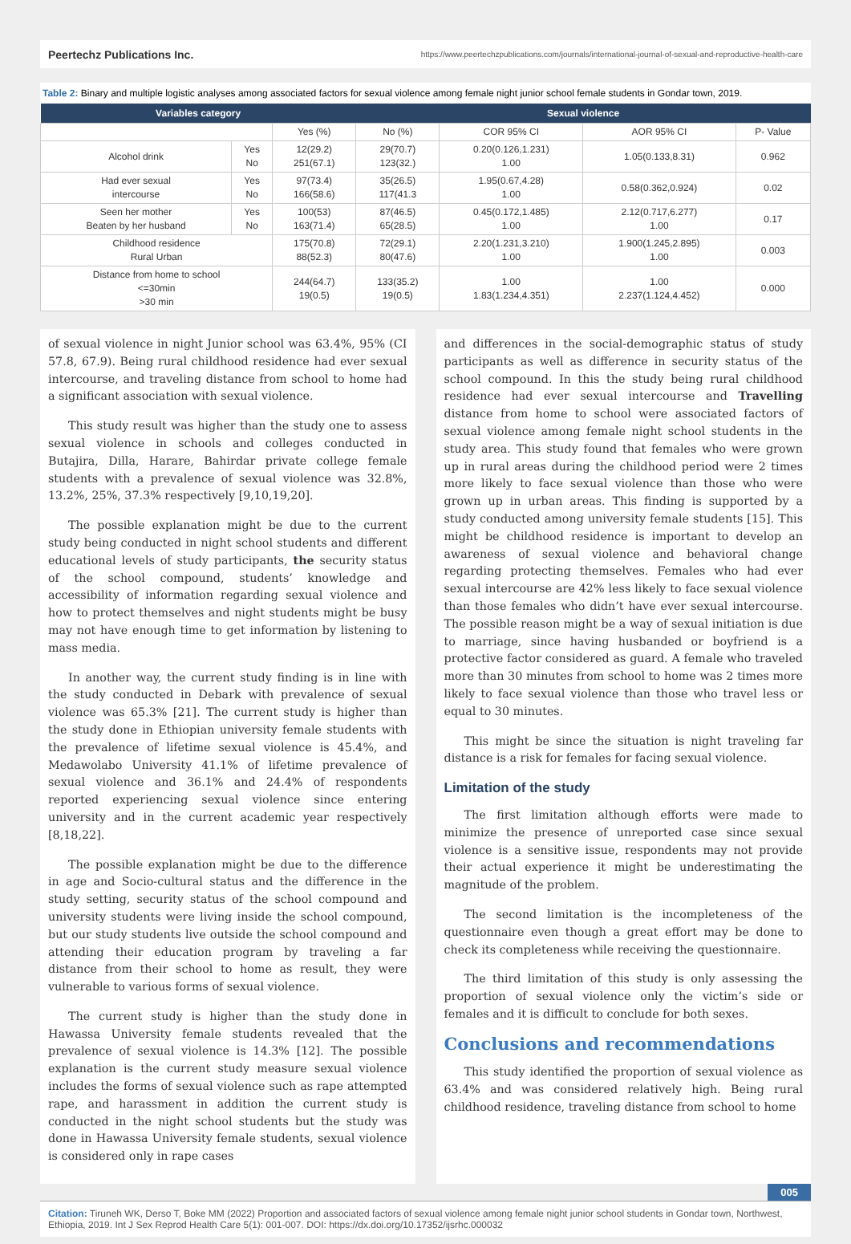Peertechz Publications Inc. https://www.peertechzpublications.com/journals/international-journal-of-sexual-and-reproductive-health-care
Table 2: Binary and multiple logistic analyses among associated factors for sexual violence among female night junior school female students in Gondar town, 2019.
| Variables category | | | Sexual violence | | | |
| --- | --- | --- | --- | --- | --- | --- |
| | | Yes (%) | No (%) | COR 95% CI | AOR 95% CI | P- Value |
| Alcohol drink | Yes No | 12(29.2) 251(67.1) | 29(70.7) 123(32.) | 0.20(0.126,1.231) 1.00 | 1.05(0.133,8.31) | 0.962 |
| Had ever sexual intercourse | Yes No | 97(73.4) 166(58.6) | 35(26.5) 117(41.3 | 1.95(0.67,4.28) 1.00 | 0.58(0.362,0.924) | 0.02 |
| Seen her mother Beaten by her husband | Yes No | 100(53) 163(71.4) | 87(46.5) 65(28.5) | 0.45(0.172,1.485) 1.00 | 2.12(0.717,6.277) 1.00 | 0.17 |
| Childhood residence Rural Urban | | 175(70.8) 88(52.3) | 72(29.1) 80(47.6) | 2.20(1.231,3.210) 1.00 | 1.900(1.245,2.895) 1.00 | 0.003 |
| Distance from home to school <=30min >30 min | | 244(64.7) 19(0.5) | 133(35.2) 19(0.5) | 1.00 1.83(1.234,4.351) | 1.00 2.237(1.124,4.452) | 0.000 |
of sexual violence in night Junior school was 63.4%, 95% (CI 57.8, 67.9). Being rural childhood residence had ever sexual intercourse, and traveling distance from school to home had a significant association with sexual violence.
This study result was higher than the study one to assess sexual violence in schools and colleges conducted in Butajira, Dilla, Harare, Bahirdar private college female students with a prevalence of sexual violence was 32.8%, 13.2%, 25%, 37.3% respectively [9,10,19,20].
The possible explanation might be due to the current study being conducted in night school students and different educational levels of study participants, the security status of the school compound, students’ knowledge and accessibility of information regarding sexual violence and how to protect themselves and night students might be busy may not have enough time to get information by listening to mass media.
In another way, the current study finding is in line with the study conducted in Debark with prevalence of sexual violence was 65.3% [21]. The current study is higher than the study done in Ethiopian university female students with the prevalence of lifetime sexual violence is 45.4%, and Medawolabo University 41.1% of lifetime prevalence of sexual violence and 36.1% and 24.4% of respondents reported experiencing sexual violence since entering university and in the current academic year respectively [8,18,22].
The possible explanation might be due to the difference in age and Socio-cultural status and the difference in the study setting, security status of the school compound and university students were living inside the school compound, but our study students live outside the school compound and attending their education program by traveling a far distance from their school to home as result, they were vulnerable to various forms of sexual violence.
The current study is higher than the study done in Hawassa University female students revealed that the prevalence of sexual violence is 14.3% [12]. The possible explanation is the current study measure sexual violence includes the forms of sexual violence such as rape attempted rape, and harassment in addition the current study is conducted in the night school students but the study was done in Hawassa University female students, sexual violence is considered only in rape cases
and differences in the social-demographic status of study participants as well as difference in security status of the school compound. In this the study being rural childhood residence had ever sexual intercourse and Travelling distance from home to school were associated factors of sexual violence among female night school students in the study area. This study found that females who were grown up in rural areas during the childhood period were 2 times more likely to face sexual violence than those who were grown up in urban areas. This finding is supported by a study conducted among university female students [15]. This might be childhood residence is important to develop an awareness of sexual violence and behavioral change regarding protecting themselves. Females who had ever sexual intercourse are 42% less likely to face sexual violence than those females who didn’t have ever sexual intercourse. The possible reason might be a way of sexual initiation is due to marriage, since having husbanded or boyfriend is a protective factor considered as guard. A female who traveled more than 30 minutes from school to home was 2 times more likely to face sexual violence than those who travel less or equal to 30 minutes.
This might be since the situation is night traveling far distance is a risk for females for facing sexual violence.
Limitation of the study
The first limitation although efforts were made to minimize the presence of unreported case since sexual violence is a sensitive issue, respondents may not provide their actual experience it might be underestimating the magnitude of the problem.
The second limitation is the incompleteness of the questionnaire even though a great effort may be done to check its completeness while receiving the questionnaire.
The third limitation of this study is only assessing the proportion of sexual violence only the victim’s side or females and it is difficult to conclude for both sexes.
Conclusions and recommendations
This study identified the proportion of sexual violence as 63.4% and was considered relatively high. Being rural childhood residence, traveling distance from school to home
005
Citation: Tiruneh WK, Derso T, Boke MM (2022) Proportion and associated factors of sexual violence among female night junior school students in Gondar town, Northwest, Ethiopia, 2019. Int J Sex Reprod Health Care 5(1): 001-007. DOI: https://dx.doi.org/10.17352/ijsrhc.000032